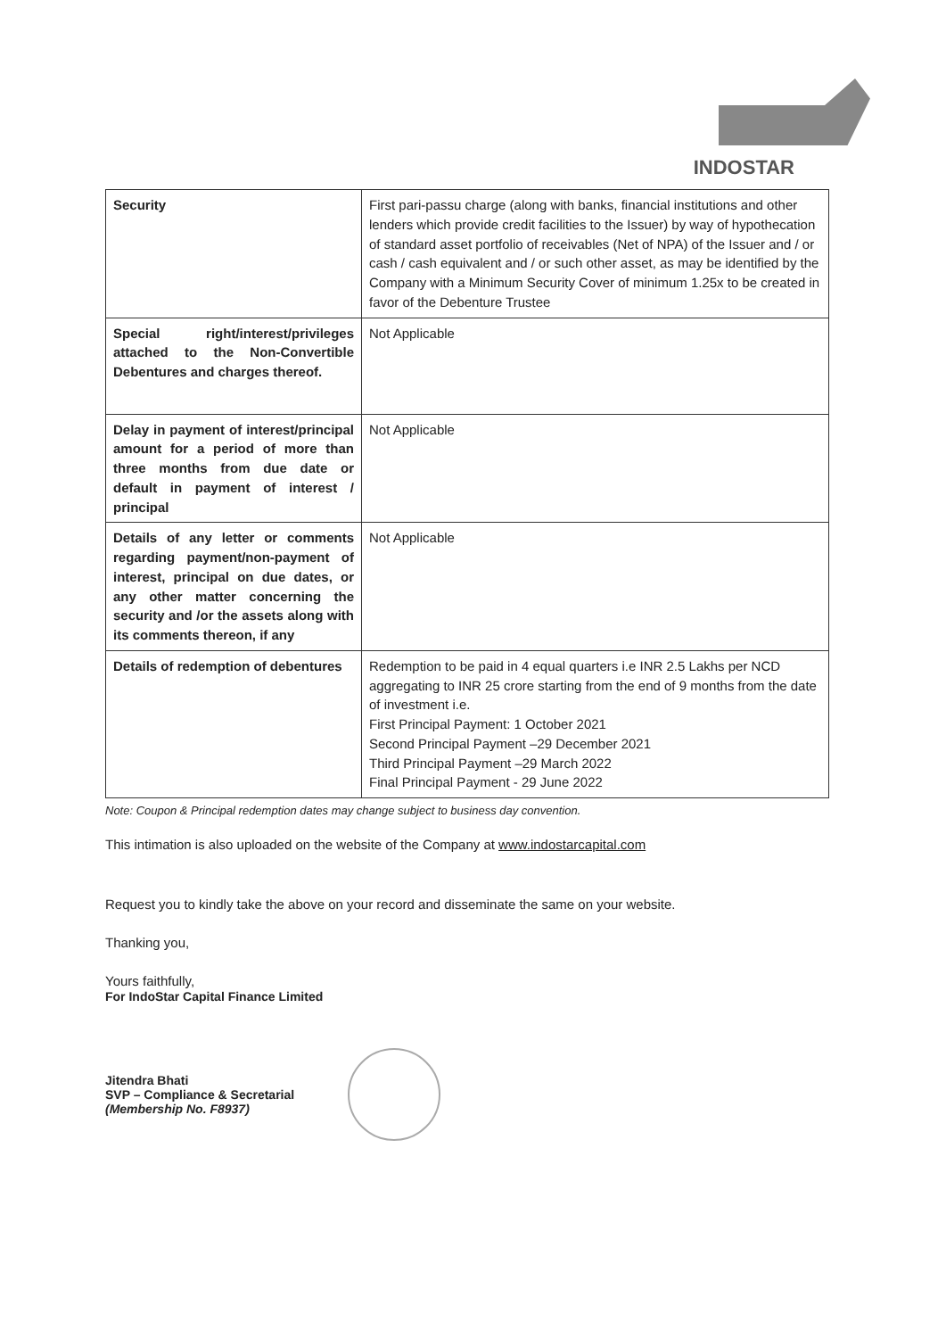INDOSTAR
| Security | First pari-passu charge (along with banks, financial institutions and other lenders which provide credit facilities to the Issuer) by way of hypothecation of standard asset portfolio of receivables (Net of NPA) of the Issuer and / or cash / cash equivalent and / or such other asset, as may be identified by the Company with a Minimum Security Cover of minimum 1.25x to be created in favor of the Debenture Trustee |
| Special right/interest/privileges attached to the Non-Convertible Debentures and charges thereof. | Not Applicable |
| Delay in payment of interest/principal amount for a period of more than three months from due date or default in payment of interest / principal | Not Applicable |
| Details of any letter or comments regarding payment/non-payment of interest, principal on due dates, or any other matter concerning the security and /or the assets along with its comments thereon, if any | Not Applicable |
| Details of redemption of debentures | Redemption to be paid in 4 equal quarters i.e INR 2.5 Lakhs per NCD aggregating to INR 25 crore starting from the end of 9 months from the date of investment i.e. First Principal Payment: 1 October 2021 Second Principal Payment –29 December 2021 Third Principal Payment –29 March 2022 Final Principal Payment - 29 June 2022 |
Note: Coupon & Principal redemption dates may change subject to business day convention.
This intimation is also uploaded on the website of the Company at www.indostarcapital.com
Request you to kindly take the above on your record and disseminate the same on your website.
Thanking you,
Yours faithfully,
For IndoStar Capital Finance Limited
Jitendra Bhati
SVP – Compliance & Secretarial
(Membership No. F8937)